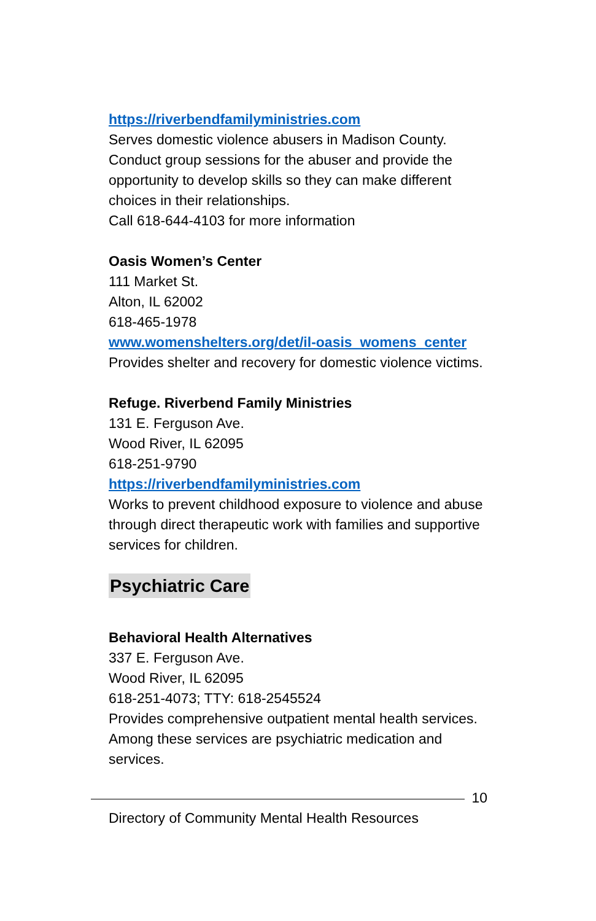https://riverbendfamilyministries.com
Serves domestic violence abusers in Madison County. Conduct group sessions for the abuser and provide the opportunity to develop skills so they can make different choices in their relationships.
Call 618-644-4103 for more information
Oasis Women’s Center
111 Market St.
Alton, IL 62002
618-465-1978
www.womenshelters.org/det/il-oasis_womens_center
Provides shelter and recovery for domestic violence victims.
Refuge. Riverbend Family Ministries
131 E. Ferguson Ave.
Wood River, IL 62095
618-251-9790
https://riverbendfamilyministries.com
Works to prevent childhood exposure to violence and abuse through direct therapeutic work with families and supportive services for children.
Psychiatric Care
Behavioral Health Alternatives
337 E. Ferguson Ave.
Wood River, IL 62095
618-251-4073; TTY: 618-2545524
Provides comprehensive outpatient mental health services. Among these services are psychiatric medication and services.
10
Directory of Community Mental Health Resources